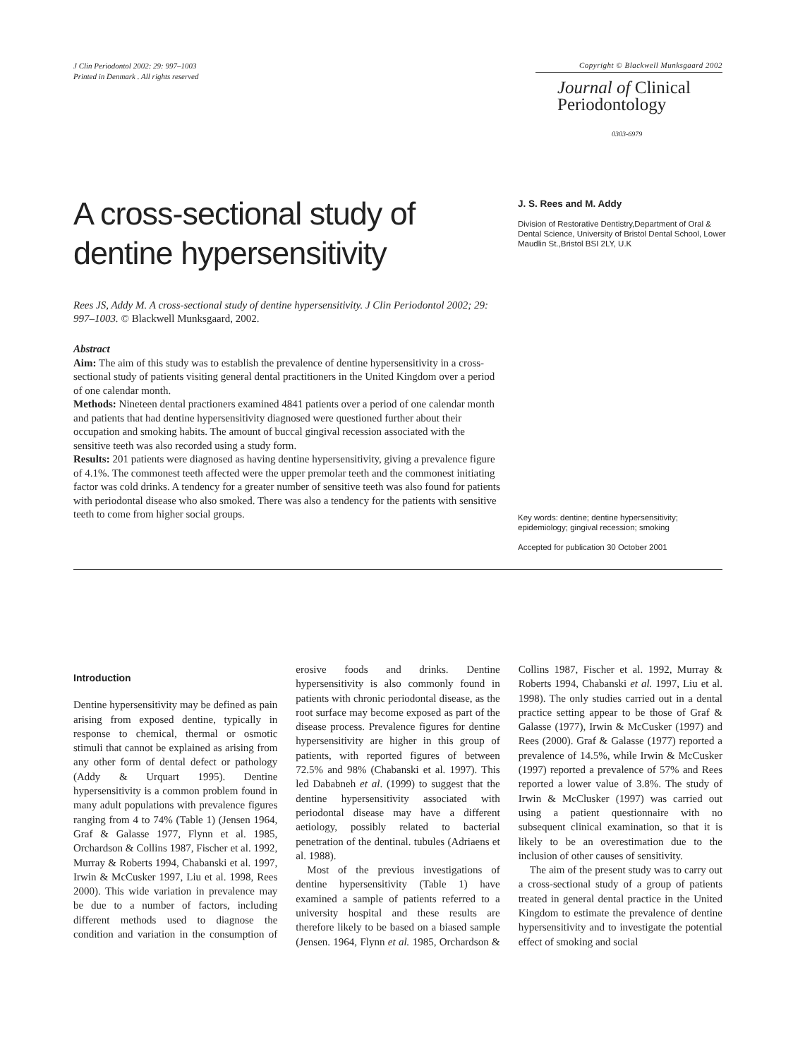J Clin Periodontol 2002: 29: 997–1003
Printed in Denmark . All rights reserved
Copyright © Blackwell Munksgaard 2002
Journal of Clinical
Periodontology
0303-6979
A cross-sectional study of dentine hypersensitivity
Rees JS, Addy M. A cross-sectional study of dentine hypersensitivity. J Clin Periodontol 2002; 29: 997–1003. © Blackwell Munksgaard, 2002.
Abstract
Aim: The aim of this study was to establish the prevalence of dentine hypersensitivity in a cross-sectional study of patients visiting general dental practitioners in the United Kingdom over a period of one calendar month.
Methods: Nineteen dental practioners examined 4841 patients over a period of one calendar month and patients that had dentine hypersensitivity diagnosed were questioned further about their occupation and smoking habits. The amount of buccal gingival recession associated with the sensitive teeth was also recorded using a study form.
Results: 201 patients were diagnosed as having dentine hypersensitivity, giving a prevalence figure of 4.1%. The commonest teeth affected were the upper premolar teeth and the commonest initiating factor was cold drinks. A tendency for a greater number of sensitive teeth was also found for patients with periodontal disease who also smoked. There was also a tendency for the patients with sensitive teeth to come from higher social groups.
J. S. Rees and M. Addy
Division of Restorative Dentistry,Department of Oral & Dental Science, University of Bristol Dental School, Lower Maudlin St.,Bristol BSI 2LY, U.K
Key words: dentine; dentine hypersensitivity; epidemiology; gingival recession; smoking
Accepted for publication 30 October 2001
Introduction
Dentine hypersensitivity may be defined as pain arising from exposed dentine, typically in response to chemical, thermal or osmotic stimuli that cannot be explained as arising from any other form of dental defect or pathology (Addy & Urquart 1995). Dentine hypersensitivity is a common problem found in many adult populations with prevalence figures ranging from 4 to 74% (Table 1) (Jensen 1964, Graf & Galasse 1977, Flynn et al. 1985, Orchardson & Collins 1987, Fischer et al. 1992, Murray & Roberts 1994, Chabanski et al. 1997, Irwin & McCusker 1997, Liu et al. 1998, Rees 2000). This wide variation in prevalence may be due to a number of factors, including different methods used to diagnose the condition and variation in the consumption of erosive foods and drinks. Dentine hypersensitivity is also commonly found in patients with chronic periodontal disease, as the root surface may become exposed as part of the disease process. Prevalence figures for dentine hypersensitivity are higher in this group of patients, with reported figures of between 72.5% and 98% (Chabanski et al. 1997). This led Dababneh et al. (1999) to suggest that the dentine hypersensitivity associated with periodontal disease may have a different aetiology, possibly related to bacterial penetration of the dentinal. tubules (Adriaens et al. 1988).
Most of the previous investigations of dentine hypersensitivity (Table 1) have examined a sample of patients referred to a university hospital and these results are therefore likely to be based on a biased sample (Jensen. 1964, Flynn et al. 1985, Orchardson & Collins 1987, Fischer et al. 1992, Murray & Roberts 1994, Chabanski et al. 1997, Liu et al. 1998). The only studies carried out in a dental practice setting appear to be those of Graf & Galasse (1977), Irwin & McCusker (1997) and Rees (2000). Graf & Galasse (1977) reported a prevalence of 14.5%, while Irwin & McCusker (1997) reported a prevalence of 57% and Rees reported a lower value of 3.8%. The study of Irwin & McClusker (1997) was carried out using a patient questionnaire with no subsequent clinical examination, so that it is likely to be an overestimation due to the inclusion of other causes of sensitivity.
The aim of the present study was to carry out a cross-sectional study of a group of patients treated in general dental practice in the United Kingdom to estimate the prevalence of dentine hypersensitivity and to investigate the potential effect of smoking and social